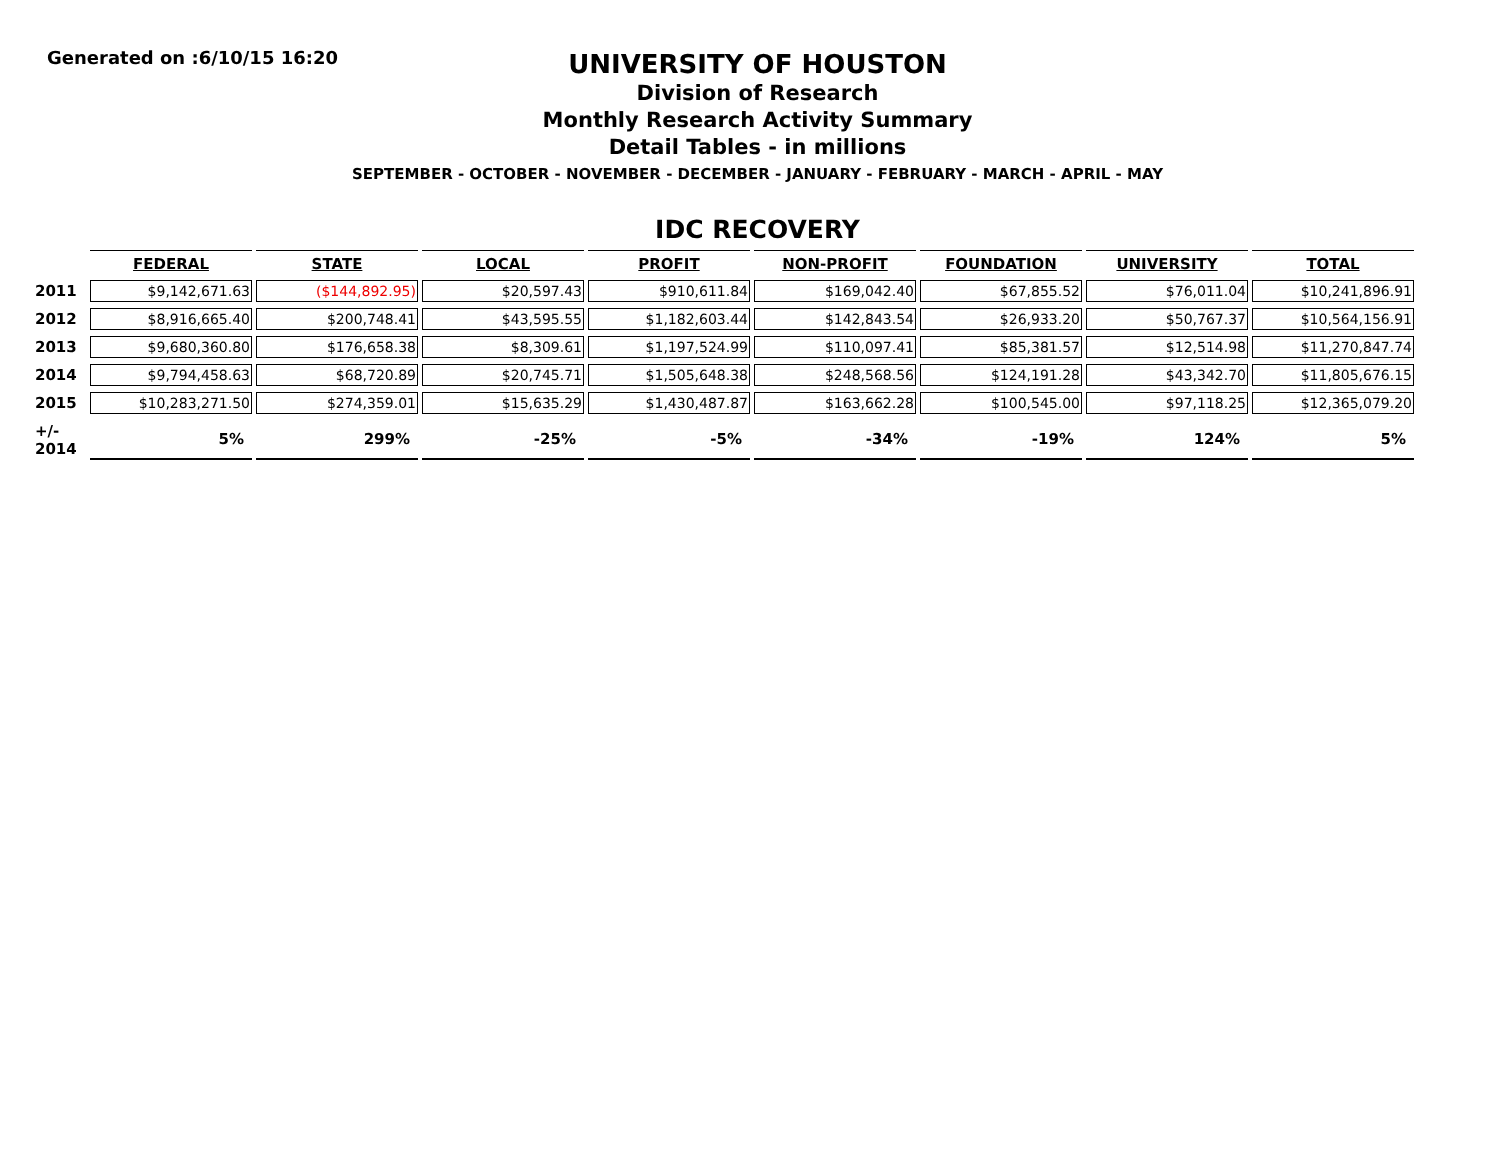Generated on :6/10/15 16:20
UNIVERSITY OF HOUSTON
Division of Research
Monthly Research Activity Summary
Detail Tables - in millions
SEPTEMBER - OCTOBER - NOVEMBER - DECEMBER - JANUARY - FEBRUARY - MARCH - APRIL - MAY
IDC RECOVERY
| | FEDERAL | STATE | LOCAL | PROFIT | NON-PROFIT | FOUNDATION | UNIVERSITY | TOTAL |
| --- | --- | --- | --- | --- | --- | --- | --- | --- |
| 2011 | $9,142,671.63 | ($144,892.95) | $20,597.43 | $910,611.84 | $169,042.40 | $67,855.52 | $76,011.04 | $10,241,896.91 |
| 2012 | $8,916,665.40 | $200,748.41 | $43,595.55 | $1,182,603.44 | $142,843.54 | $26,933.20 | $50,767.37 | $10,564,156.91 |
| 2013 | $9,680,360.80 | $176,658.38 | $8,309.61 | $1,197,524.99 | $110,097.41 | $85,381.57 | $12,514.98 | $11,270,847.74 |
| 2014 | $9,794,458.63 | $68,720.89 | $20,745.71 | $1,505,648.38 | $248,568.56 | $124,191.28 | $43,342.70 | $11,805,676.15 |
| 2015 | $10,283,271.50 | $274,359.01 | $15,635.29 | $1,430,487.87 | $163,662.28 | $100,545.00 | $97,118.25 | $12,365,079.20 |
| +/- 2014 | 5% | 299% | -25% | -5% | -34% | -19% | 124% | 5% |